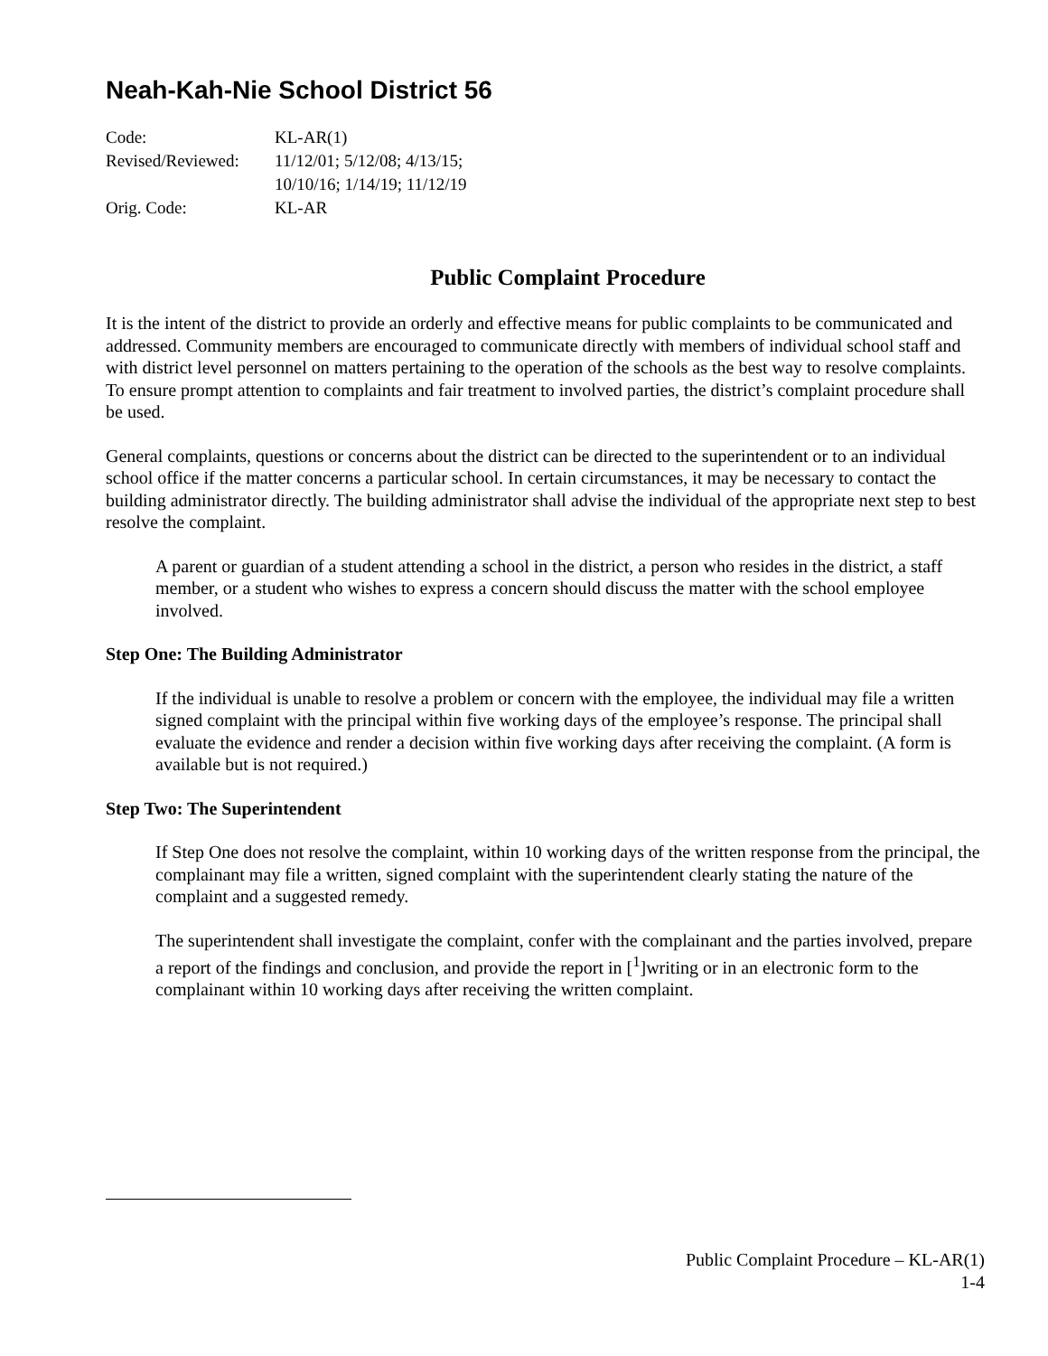Neah-Kah-Nie School District 56
| Code: | KL-AR(1) |
| Revised/Reviewed: | 11/12/01; 5/12/08; 4/13/15; 10/10/16; 1/14/19; 11/12/19 |
| Orig. Code: | KL-AR |
Public Complaint Procedure
It is the intent of the district to provide an orderly and effective means for public complaints to be communicated and addressed. Community members are encouraged to communicate directly with members of individual school staff and with district level personnel on matters pertaining to the operation of the schools as the best way to resolve complaints. To ensure prompt attention to complaints and fair treatment to involved parties, the district’s complaint procedure shall be used.
General complaints, questions or concerns about the district can be directed to the superintendent or to an individual school office if the matter concerns a particular school. In certain circumstances, it may be necessary to contact the building administrator directly. The building administrator shall advise the individual of the appropriate next step to best resolve the complaint.
A parent or guardian of a student attending a school in the district, a person who resides in the district, a staff member, or a student who wishes to express a concern should discuss the matter with the school employee involved.
Step One: The Building Administrator
If the individual is unable to resolve a problem or concern with the employee, the individual may file a written signed complaint with the principal within five working days of the employee’s response. The principal shall evaluate the evidence and render a decision within five working days after receiving the complaint. (A form is available but is not required.)
Step Two: The Superintendent
If Step One does not resolve the complaint, within 10 working days of the written response from the principal, the complainant may file a written, signed complaint with the superintendent clearly stating the nature of the complaint and a suggested remedy.
The superintendent shall investigate the complaint, confer with the complainant and the parties involved, prepare a report of the findings and conclusion, and provide the report in [<sup>1</sup>]writing or in an electronic form to the complainant within 10 working days after receiving the written complaint.
Public Complaint Procedure – KL-AR(1)
1-4